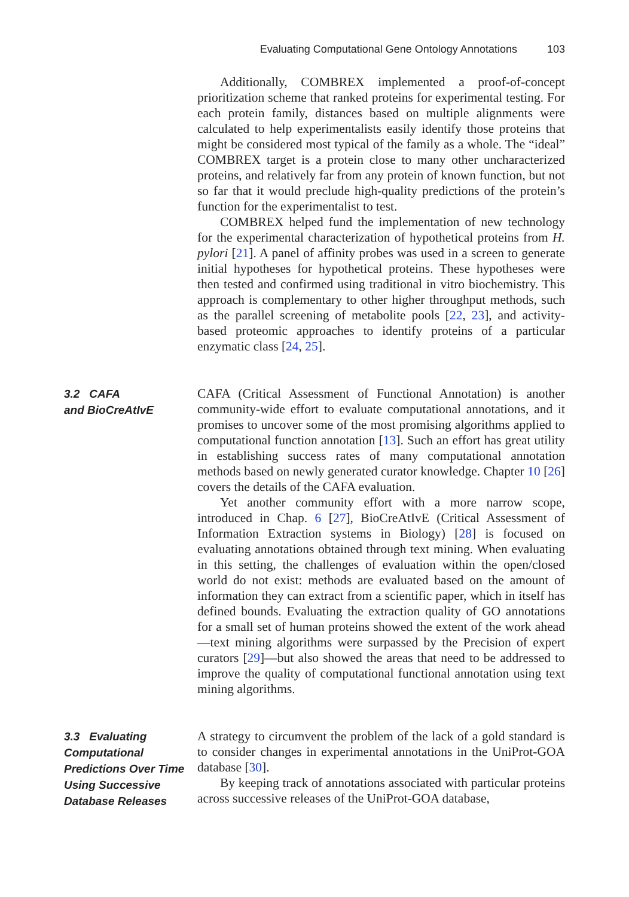Evaluating Computational Gene Ontology Annotations 103
Additionally, COMBREX implemented a proof-of-concept prioritization scheme that ranked proteins for experimental testing. For each protein family, distances based on multiple alignments were calculated to help experimentalists easily identify those proteins that might be considered most typical of the family as a whole. The “ideal” COMBREX target is a protein close to many other uncharacterized proteins, and relatively far from any protein of known function, but not so far that it would preclude high-quality predictions of the protein’s function for the experimentalist to test.
COMBREX helped fund the implementation of new technology for the experimental characterization of hypothetical proteins from H. pylori [21]. A panel of affinity probes was used in a screen to generate initial hypotheses for hypothetical proteins. These hypotheses were then tested and confirmed using traditional in vitro biochemistry. This approach is complementary to other higher throughput methods, such as the parallel screening of metabolite pools [22, 23], and activity-based proteomic approaches to identify proteins of a particular enzymatic class [24, 25].
3.2 CAFA
and BioCreAtIvE
CAFA (Critical Assessment of Functional Annotation) is another community-wide effort to evaluate computational annotations, and it promises to uncover some of the most promising algorithms applied to computational function annotation [13]. Such an effort has great utility in establishing success rates of many computational annotation methods based on newly generated curator knowledge. Chapter 10 [26] covers the details of the CAFA evaluation.
Yet another community effort with a more narrow scope, introduced in Chap. 6 [27], BioCreAtIvE (Critical Assessment of Information Extraction systems in Biology) [28] is focused on evaluating annotations obtained through text mining. When evaluating in this setting, the challenges of evaluation within the open/closed world do not exist: methods are evaluated based on the amount of information they can extract from a scientific paper, which in itself has defined bounds. Evaluating the extraction quality of GO annotations for a small set of human proteins showed the extent of the work ahead—text mining algorithms were surpassed by the Precision of expert curators [29]—but also showed the areas that need to be addressed to improve the quality of computational functional annotation using text mining algorithms.
3.3 Evaluating Computational Predictions Over Time Using Successive Database Releases
A strategy to circumvent the problem of the lack of a gold standard is to consider changes in experimental annotations in the UniProt-GOA database [30].
By keeping track of annotations associated with particular proteins across successive releases of the UniProt-GOA database,